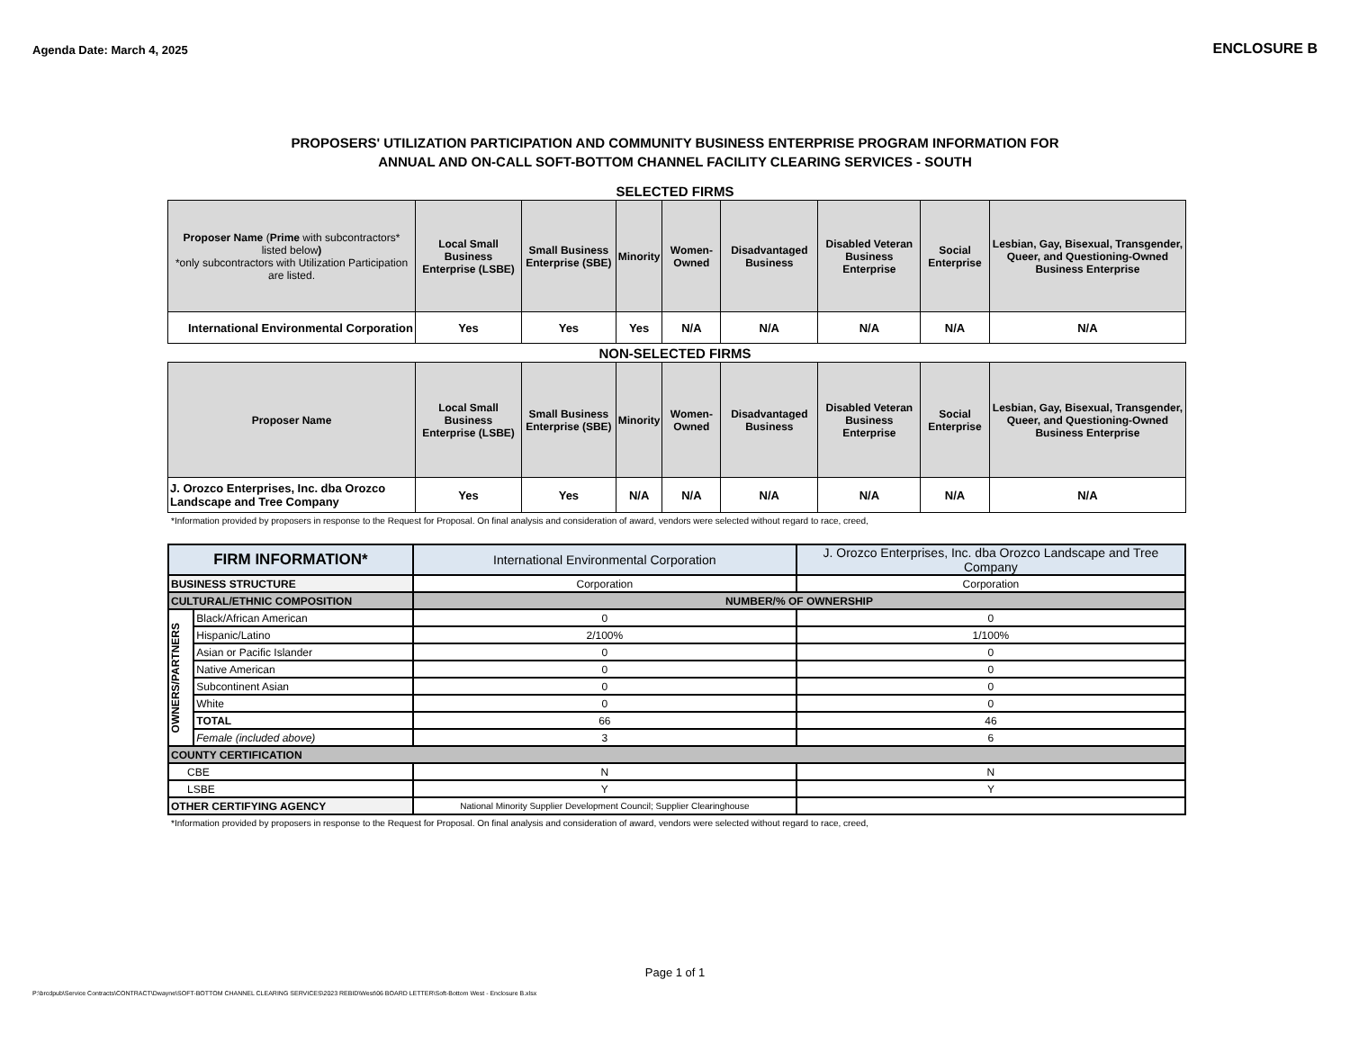Agenda Date: March 4, 2025
ENCLOSURE B
PROPOSERS' UTILIZATION PARTICIPATION AND COMMUNITY BUSINESS ENTERPRISE PROGRAM INFORMATION FOR
ANNUAL AND ON-CALL SOFT-BOTTOM CHANNEL FACILITY CLEARING SERVICES - SOUTH
SELECTED FIRMS
| Proposer Name ( Prime with subcontractors* listed below ) *only subcontractors with Utilization Participation are listed. | Local Small Business Enterprise (LSBE) | Small Business Enterprise (SBE) | Minority | Women-Owned | Disadvantaged Business | Disabled Veteran Business Enterprise | Social Enterprise | Lesbian, Gay, Bisexual, Transgender, Queer, and Questioning-Owned Business Enterprise |
| --- | --- | --- | --- | --- | --- | --- | --- | --- |
| International Environmental Corporation | Yes | Yes | Yes | N/A | N/A | N/A | N/A | N/A |
NON-SELECTED FIRMS
| Proposer Name | Local Small Business Enterprise (LSBE) | Small Business Enterprise (SBE) | Minority | Women-Owned | Disadvantaged Business | Disabled Veteran Business Enterprise | Social Enterprise | Lesbian, Gay, Bisexual, Transgender, Queer, and Questioning-Owned Business Enterprise |
| --- | --- | --- | --- | --- | --- | --- | --- | --- |
| J. Orozco Enterprises, Inc. dba Orozco Landscape and Tree Company | Yes | Yes | N/A | N/A | N/A | N/A | N/A | N/A |
*Information provided by proposers in response to the Request for Proposal. On final analysis and consideration of award, vendors were selected without regard to race, creed,
| FIRM INFORMATION* | | International Environmental Corporation | J. Orozco Enterprises, Inc. dba Orozco Landscape and Tree Company |
| BUSINESS STRUCTURE | | Corporation | Corporation |
| CULTURAL/ETHNIC COMPOSITION | | NUMBER/% OF OWNERSHIP | |
| OWNERS/PARTNERS | Black/African American | 0 | 0 |
| | Hispanic/Latino | 2/100% | 1/100% |
| | Asian or Pacific Islander | 0 | 0 |
| | Native American | 0 | 0 |
| | Subcontinent Asian | 0 | 0 |
| | White | 0 | 0 |
| | TOTAL | 66 | 46 |
| | Female (included above) | 3 | 6 |
| COUNTY CERTIFICATION | | | |
| CBE | | N | N |
| LSBE | | Y | Y |
| OTHER CERTIFYING AGENCY | | National Minority Supplier Development Council; Supplier Clearinghouse | |
*Information provided by proposers in response to the Request for Proposal. On final analysis and consideration of award, vendors were selected without regard to race, creed,
Page 1 of 1
P:\brcdpub\Service Contracts\CONTRACT\Dwayne\SOFT-BOTTOM CHANNEL CLEARING SERVICES\2023 REBID\West\06 BOARD LETTER\Soft-Bottom West - Enclosure B.xlsx